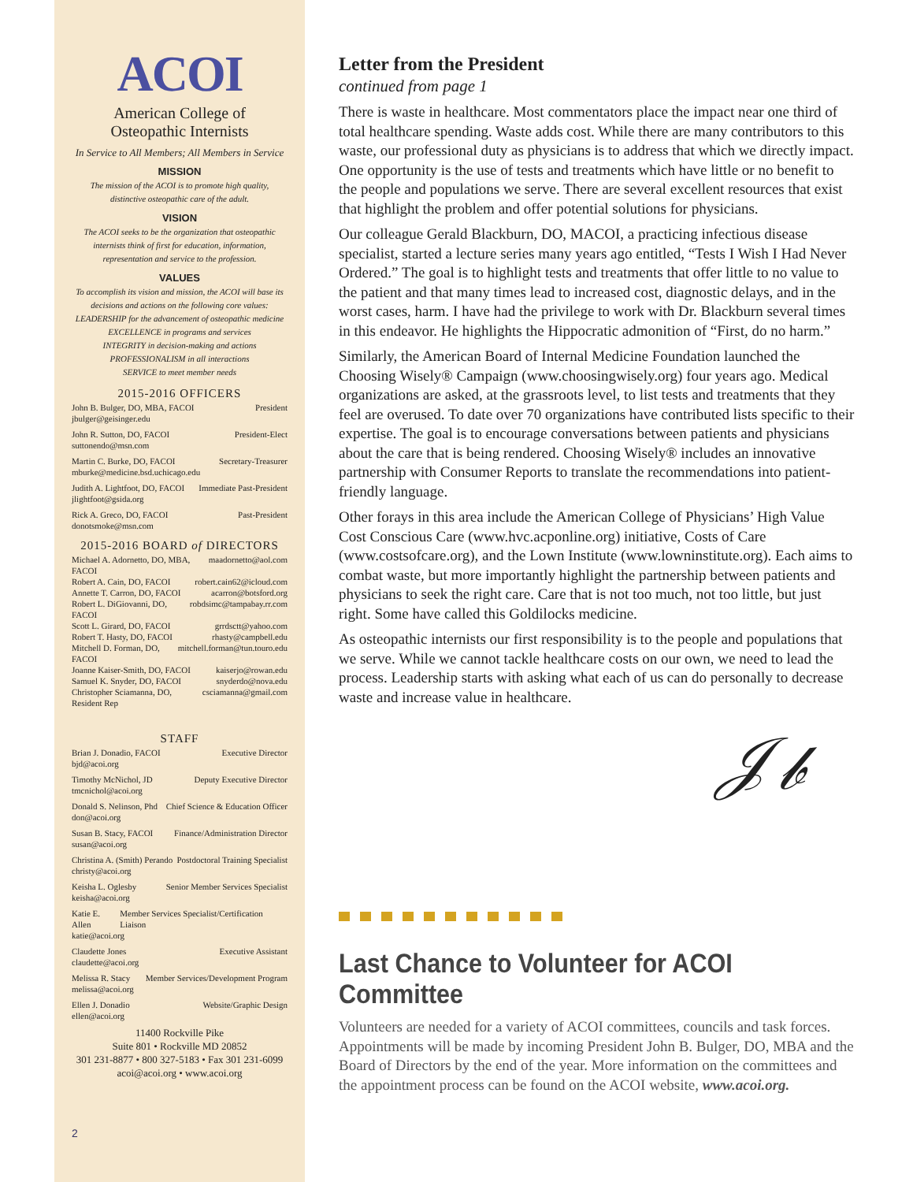ACOI
American College of
Osteopathic Internists
In Service to All Members; All Members in Service
MISSION
The mission of the ACOI is to promote high quality, distinctive osteopathic care of the adult.
VISION
The ACOI seeks to be the organization that osteopathic internists think of first for education, information, representation and service to the profession.
VALUES
To accomplish its vision and mission, the ACOI will base its decisions and actions on the following core values:
LEADERSHIP for the advancement of osteopathic medicine
EXCELLENCE in programs and services
INTEGRITY in decision-making and actions
PROFESSIONALISM in all interactions
SERVICE to meet member needs
2015-2016 OFFICERS
John B. Bulger, DO, MBA, FACOI President
jbulger@geisinger.edu
John R. Sutton, DO, FACOI President-Elect
suttonendo@msn.com
Martin C. Burke, DO, FACOI Secretary-Treasurer
mburke@medicine.bsd.uchicago.edu
Judith A. Lightfoot, DO, FACOI Immediate Past-President
jlightfoot@gsida.org
Rick A. Greco, DO, FACOI Past-President
donotsmoke@msn.com
2015-2016 BOARD of DIRECTORS
Michael A. Adornetto, DO, MBA, FACOI maadornetto@aol.com
Robert A. Cain, DO, FACOI robert.cain62@icloud.com
Annette T. Carron, DO, FACOI acarron@botsford.org
Robert L. DiGiovanni, DO, FACOI robdsimc@tampabay.rr.com
Scott L. Girard, DO, FACOI grrdsctt@yahoo.com
Robert T. Hasty, DO, FACOI rhasty@campbell.edu
Mitchell D. Forman, DO, FACOI mitchell.forman@tun.touro.edu
Joanne Kaiser-Smith, DO, FACOI kaiserjo@rowan.edu
Samuel K. Snyder, DO, FACOI snyderdo@nova.edu
Christopher Sciamanna, DO, Resident Rep csciamanna@gmail.com
STAFF
Brian J. Donadio, FACOI Executive Director
bjd@acoi.org
Timothy McNichol, JD Deputy Executive Director
tmcnichol@acoi.org
Donald S. Nelinson, Phd Chief Science & Education Officer
don@acoi.org
Susan B. Stacy, FACOI Finance/Administration Director
susan@acoi.org
Christina A. (Smith) Perando Postdoctoral Training Specialist
christy@acoi.org
Keisha L. Oglesby Senior Member Services Specialist
keisha@acoi.org
Katie E. Allen Member Services Specialist/Certification Liaison
katie@acoi.org
Claudette Jones Executive Assistant
claudette@acoi.org
Melissa R. Stacy Member Services/Development Program
melissa@acoi.org
Ellen J. Donadio Website/Graphic Design
ellen@acoi.org
11400 Rockville Pike
Suite 801 • Rockville MD 20852
301 231-8877 • 800 327-5183 • Fax 301 231-6099
acoi@acoi.org • www.acoi.org
2
Letter from the President
continued from page 1
There is waste in healthcare. Most commentators place the impact near one third of total healthcare spending. Waste adds cost. While there are many contributors to this waste, our professional duty as physicians is to address that which we directly impact. One opportunity is the use of tests and treatments which have little or no benefit to the people and populations we serve. There are several excellent resources that exist that highlight the problem and offer potential solutions for physicians.
Our colleague Gerald Blackburn, DO, MACOI, a practicing infectious disease specialist, started a lecture series many years ago entitled, “Tests I Wish I Had Never Ordered.” The goal is to highlight tests and treatments that offer little to no value to the patient and that many times lead to increased cost, diagnostic delays, and in the worst cases, harm. I have had the privilege to work with Dr. Blackburn several times in this endeavor. He highlights the Hippocratic admonition of “First, do no harm.”
Similarly, the American Board of Internal Medicine Foundation launched the Choosing Wisely® Campaign (www.choosingwisely.org) four years ago. Medical organizations are asked, at the grassroots level, to list tests and treatments that they feel are overused. To date over 70 organizations have contributed lists specific to their expertise. The goal is to encourage conversations between patients and physicians about the care that is being rendered. Choosing Wisely® includes an innovative partnership with Consumer Reports to translate the recommendations into patient-friendly language.
Other forays in this area include the American College of Physicians’ High Value Cost Conscious Care (www.hvc.acponline.org) initiative, Costs of Care (www.costsofcare.org), and the Lown Institute (www.lowninstitute.org). Each aims to combat waste, but more importantly highlight the partnership between patients and physicians to seek the right care. Care that is not too much, not too little, but just right. Some have called this Goldilocks medicine.
As osteopathic internists our first responsibility is to the people and populations that we serve. While we cannot tackle healthcare costs on our own, we need to lead the process. Leadership starts with asking what each of us can do personally to decrease waste and increase value in healthcare.
𝒥𝒷
Last Chance to Volunteer for ACOI Committee
Volunteers are needed for a variety of ACOI committees, councils and task forces. Appointments will be made by incoming President John B. Bulger, DO, MBA and the Board of Directors by the end of the year. More information on the committees and the appointment process can be found on the ACOI website, www.acoi.org.